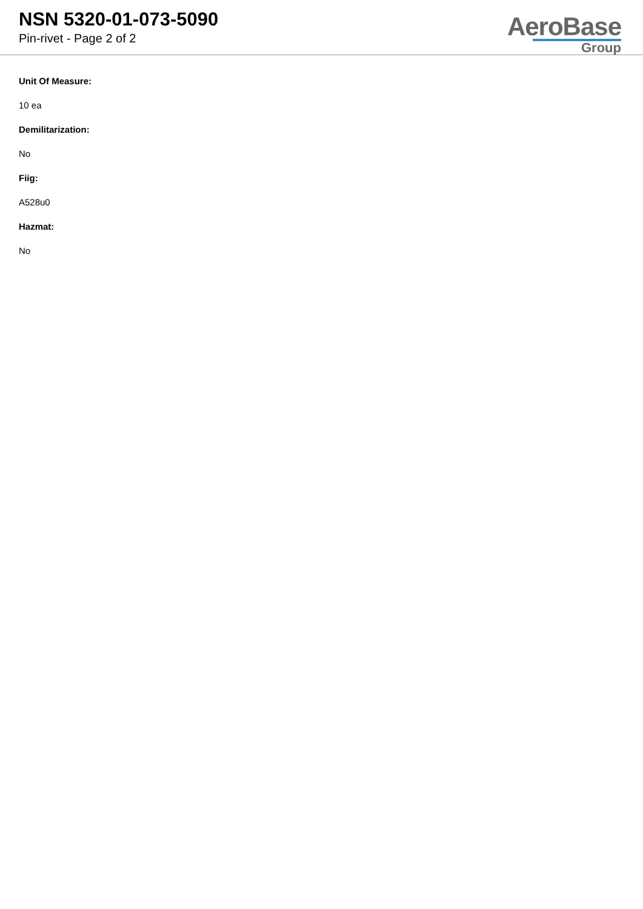NSN 5320-01-073-5090
Pin-rivet - Page 2 of 2
AeroBase
Group
Unit Of Measure:
10 ea
Demilitarization:
No
Fiig:
A528u0
Hazmat:
No